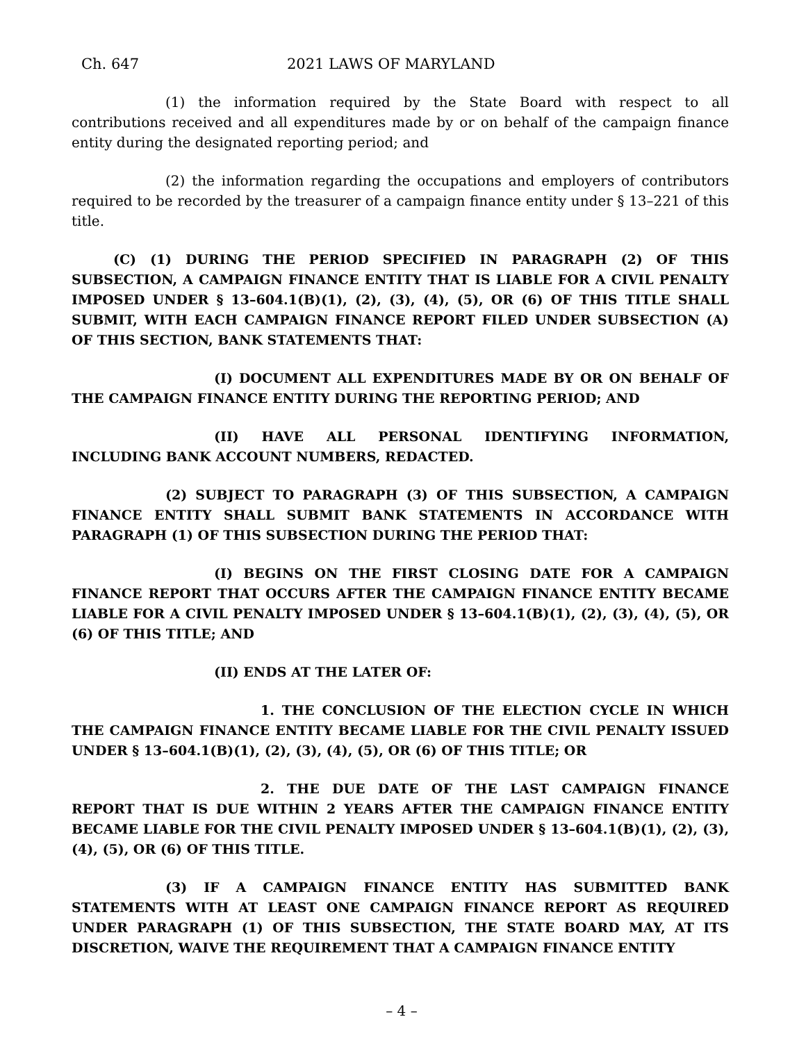Ch. 647 2021 LAWS OF MARYLAND
(1) the information required by the State Board with respect to all contributions received and all expenditures made by or on behalf of the campaign finance entity during the designated reporting period; and
(2) the information regarding the occupations and employers of contributors required to be recorded by the treasurer of a campaign finance entity under § 13–221 of this title.
(C) (1) DURING THE PERIOD SPECIFIED IN PARAGRAPH (2) OF THIS SUBSECTION, A CAMPAIGN FINANCE ENTITY THAT IS LIABLE FOR A CIVIL PENALTY IMPOSED UNDER § 13–604.1(B)(1), (2), (3), (4), (5), OR (6) OF THIS TITLE SHALL SUBMIT, WITH EACH CAMPAIGN FINANCE REPORT FILED UNDER SUBSECTION (A) OF THIS SECTION, BANK STATEMENTS THAT:
(I) DOCUMENT ALL EXPENDITURES MADE BY OR ON BEHALF OF THE CAMPAIGN FINANCE ENTITY DURING THE REPORTING PERIOD; AND
(II) HAVE ALL PERSONAL IDENTIFYING INFORMATION, INCLUDING BANK ACCOUNT NUMBERS, REDACTED.
(2) SUBJECT TO PARAGRAPH (3) OF THIS SUBSECTION, A CAMPAIGN FINANCE ENTITY SHALL SUBMIT BANK STATEMENTS IN ACCORDANCE WITH PARAGRAPH (1) OF THIS SUBSECTION DURING THE PERIOD THAT:
(I) BEGINS ON THE FIRST CLOSING DATE FOR A CAMPAIGN FINANCE REPORT THAT OCCURS AFTER THE CAMPAIGN FINANCE ENTITY BECAME LIABLE FOR A CIVIL PENALTY IMPOSED UNDER § 13–604.1(B)(1), (2), (3), (4), (5), OR (6) OF THIS TITLE; AND
(II) ENDS AT THE LATER OF:
1. THE CONCLUSION OF THE ELECTION CYCLE IN WHICH THE CAMPAIGN FINANCE ENTITY BECAME LIABLE FOR THE CIVIL PENALTY ISSUED UNDER § 13–604.1(B)(1), (2), (3), (4), (5), OR (6) OF THIS TITLE; OR
2. THE DUE DATE OF THE LAST CAMPAIGN FINANCE REPORT THAT IS DUE WITHIN 2 YEARS AFTER THE CAMPAIGN FINANCE ENTITY BECAME LIABLE FOR THE CIVIL PENALTY IMPOSED UNDER § 13–604.1(B)(1), (2), (3), (4), (5), OR (6) OF THIS TITLE.
(3) IF A CAMPAIGN FINANCE ENTITY HAS SUBMITTED BANK STATEMENTS WITH AT LEAST ONE CAMPAIGN FINANCE REPORT AS REQUIRED UNDER PARAGRAPH (1) OF THIS SUBSECTION, THE STATE BOARD MAY, AT ITS DISCRETION, WAIVE THE REQUIREMENT THAT A CAMPAIGN FINANCE ENTITY
– 4 –